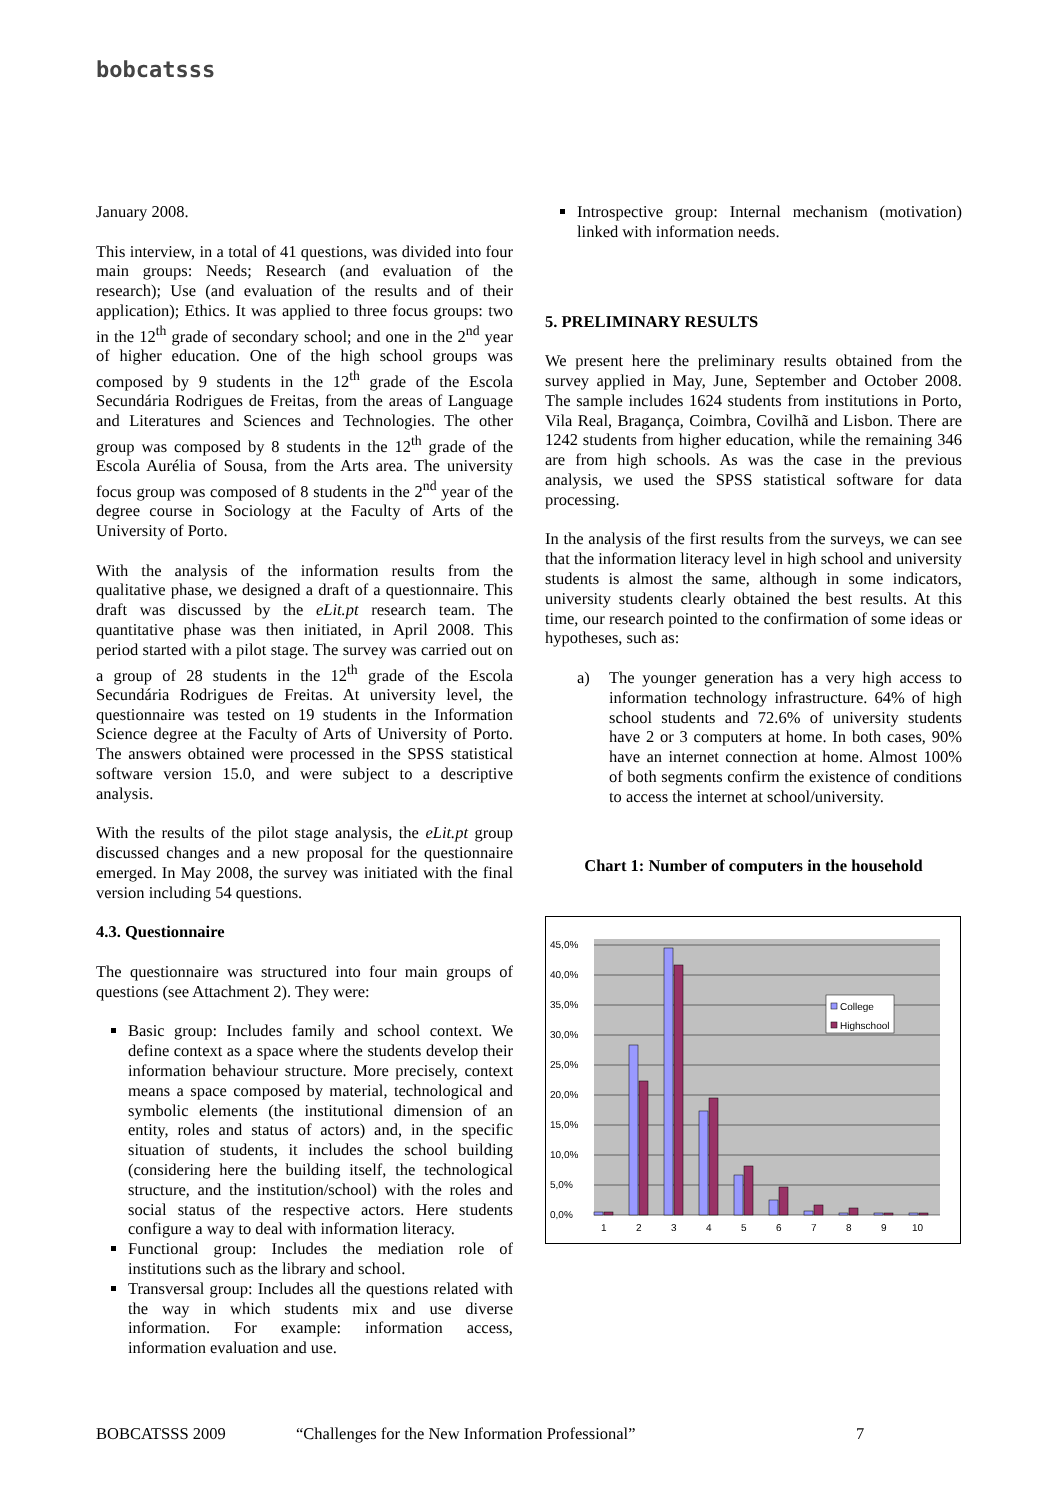bobcatsss
January 2008.
This interview, in a total of 41 questions, was divided into four main groups: Needs; Research (and evaluation of the research); Use (and evaluation of the results and of their application); Ethics. It was applied to three focus groups: two in the 12<sup>th</sup> grade of secondary school; and one in the 2<sup>nd</sup> year of higher education. One of the high school groups was composed by 9 students in the 12<sup>th</sup> grade of the Escola Secundária Rodrigues de Freitas, from the areas of Language and Literatures and Sciences and Technologies. The other group was composed by 8 students in the 12<sup>th</sup> grade of the Escola Aurélia of Sousa, from the Arts area. The university focus group was composed of 8 students in the 2<sup>nd</sup> year of the degree course in Sociology at the Faculty of Arts of the University of Porto.
With the analysis of the information results from the qualitative phase, we designed a draft of a questionnaire. This draft was discussed by the eLit.pt research team. The quantitative phase was then initiated, in April 2008. This period started with a pilot stage. The survey was carried out on a group of 28 students in the 12<sup>th</sup> grade of the Escola Secundária Rodrigues de Freitas. At university level, the questionnaire was tested on 19 students in the Information Science degree at the Faculty of Arts of University of Porto. The answers obtained were processed in the SPSS statistical software version 15.0, and were subject to a descriptive analysis.
With the results of the pilot stage analysis, the eLit.pt group discussed changes and a new proposal for the questionnaire emerged. In May 2008, the survey was initiated with the final version including 54 questions.
4.3. Questionnaire
The questionnaire was structured into four main groups of questions (see Attachment 2). They were:
Basic group: Includes family and school context. We define context as a space where the students develop their information behaviour structure. More precisely, context means a space composed by material, technological and symbolic elements (the institutional dimension of an entity, roles and status of actors) and, in the specific situation of students, it includes the school building (considering here the building itself, the technological structure, and the institution/school) with the roles and social status of the respective actors. Here students configure a way to deal with information literacy.
Functional group: Includes the mediation role of institutions such as the library and school.
Transversal group: Includes all the questions related with the way in which students mix and use diverse information. For example: information access, information evaluation and use.
Introspective group: Internal mechanism (motivation) linked with information needs.
5. PRELIMINARY RESULTS
We present here the preliminary results obtained from the survey applied in May, June, September and October 2008. The sample includes 1624 students from institutions in Porto, Vila Real, Bragança, Coimbra, Covilhã and Lisbon. There are 1242 students from higher education, while the remaining 346 are from high schools. As was the case in the previous analysis, we used the SPSS statistical software for data processing.
In the analysis of the first results from the surveys, we can see that the information literacy level in high school and university students is almost the same, although in some indicators, university students clearly obtained the best results. At this time, our research pointed to the confirmation of some ideas or hypotheses, such as:
a) The younger generation has a very high access to information technology infrastructure. 64% of high school students and 72.6% of university students have 2 or 3 computers at home. In both cases, 90% have an internet connection at home. Almost 100% of both segments confirm the existence of conditions to access the internet at school/university.
Chart 1: Number of computers in the household
0,0%
5,0%
10,0%
15,0%
20,0%
25,0%
30,0%
35,0%
40,0%
45,0%
1
2
3
4
5
6
7
8
9
10
College
Highschool
BOBCATSSS 2009 “Challenges for the New Information Professional” 7